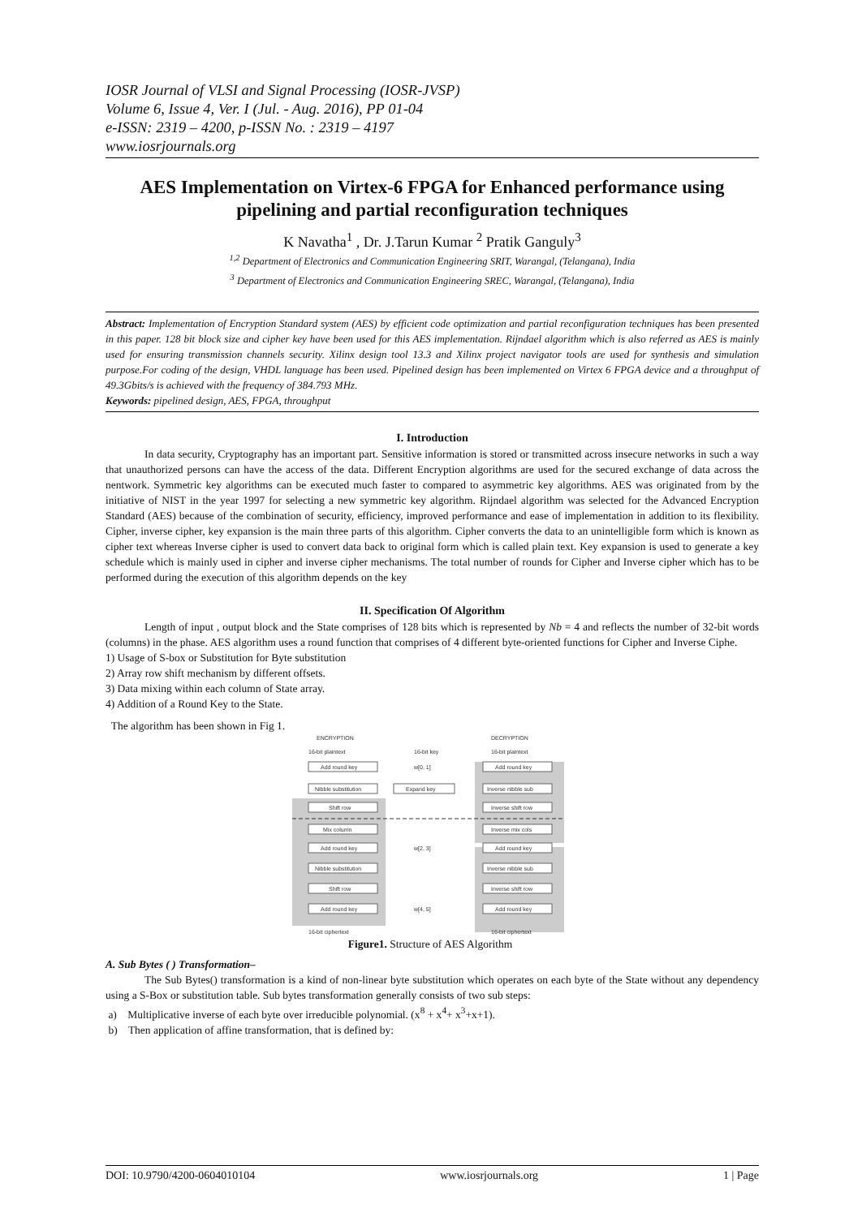IOSR Journal of VLSI and Signal Processing (IOSR-JVSP)
Volume 6, Issue 4, Ver. I (Jul. - Aug. 2016), PP 01-04
e-ISSN: 2319 – 4200, p-ISSN No. : 2319 – 4197
www.iosrjournals.org
AES Implementation on Virtex-6 FPGA for Enhanced performance using pipelining and partial reconfiguration techniques
K Navatha<sup>1</sup> , Dr. J.Tarun Kumar <sup>2</sup> Pratik Ganguly<sup>3</sup>
<sup>1,2</sup> Department of Electronics and Communication Engineering SRIT, Warangal, (Telangana), India
<sup>3</sup> Department of Electronics and Communication Engineering SREC, Warangal, (Telangana), India
Abstract: Implementation of Encryption Standard system (AES) by efficient code optimization and partial reconfiguration techniques has been presented in this paper. 128 bit block size and cipher key have been used for this AES implementation. Rijndael algorithm which is also referred as AES is mainly used for ensuring transmission channels security. Xilinx design tool 13.3 and Xilinx project navigator tools are used for synthesis and simulation purpose.For coding of the design, VHDL language has been used. Pipelined design has been implemented on Virtex 6 FPGA device and a throughput of 49.3Gbits/s is achieved with the frequency of 384.793 MHz.
Keywords: pipelined design, AES, FPGA, throughput
I. Introduction
In data security, Cryptography has an important part. Sensitive information is stored or transmitted across insecure networks in such a way that unauthorized persons can have the access of the data. Different Encryption algorithms are used for the secured exchange of data across the nentwork. Symmetric key algorithms can be executed much faster to compared to asymmetric key algorithms. AES was originated from by the initiative of NIST in the year 1997 for selecting a new symmetric key algorithm. Rijndael algorithm was selected for the Advanced Encryption Standard (AES) because of the combination of security, efficiency, improved performance and ease of implementation in addition to its flexibility. Cipher, inverse cipher, key expansion is the main three parts of this algorithm. Cipher converts the data to an unintelligible form which is known as cipher text whereas Inverse cipher is used to convert data back to original form which is called plain text. Key expansion is used to generate a key schedule which is mainly used in cipher and inverse cipher mechanisms. The total number of rounds for Cipher and Inverse cipher which has to be performed during the execution of this algorithm depends on the key
II. Specification Of Algorithm
Length of input , output block and the State comprises of 128 bits which is represented by Nb = 4 and reflects the number of 32-bit words (columns) in the phase. AES algorithm uses a round function that comprises of 4 different byte-oriented functions for Cipher and Inverse Ciphe.
1) Usage of S-box or Substitution for Byte substitution
2) Array row shift mechanism by different offsets.
3) Data mixing within each column of State array.
4) Addition of a Round Key to the State.
The algorithm has been shown in Fig 1.
ENCRYPTION
DECRYPTION
16-bit plaintext
16-bit key
16-bit plaintext
Add round key
Nibble substitution
Shift row
Mix column
Add round key
Nibble substitution
Shift row
Add round key
Expand key
w[0, 1]
w[2, 3]
w[4, 5]
Add round key
Inverse nibble sub
Inverse shift row
Inverse mix cols
Add round key
Inverse nibble sub
Inverse shift row
Add round key
16-bit ciphertext
16-bit ciphertext
Figure1. Structure of AES Algorithm
A. Sub Bytes ( ) Transformation–
The Sub Bytes() transformation is a kind of non-linear byte substitution which operates on each byte of the State without any dependency using a S-Box or substitution table. Sub bytes transformation generally consists of two sub steps:
a) Multiplicative inverse of each byte over irreducible polynomial. (x<sup>8</sup> + x<sup>4</sup>+ x<sup>3</sup>+x+1).
b) Then application of affine transformation, that is defined by:
DOI: 10.9790/4200-0604010104 www.iosrjournals.org 1 | Page